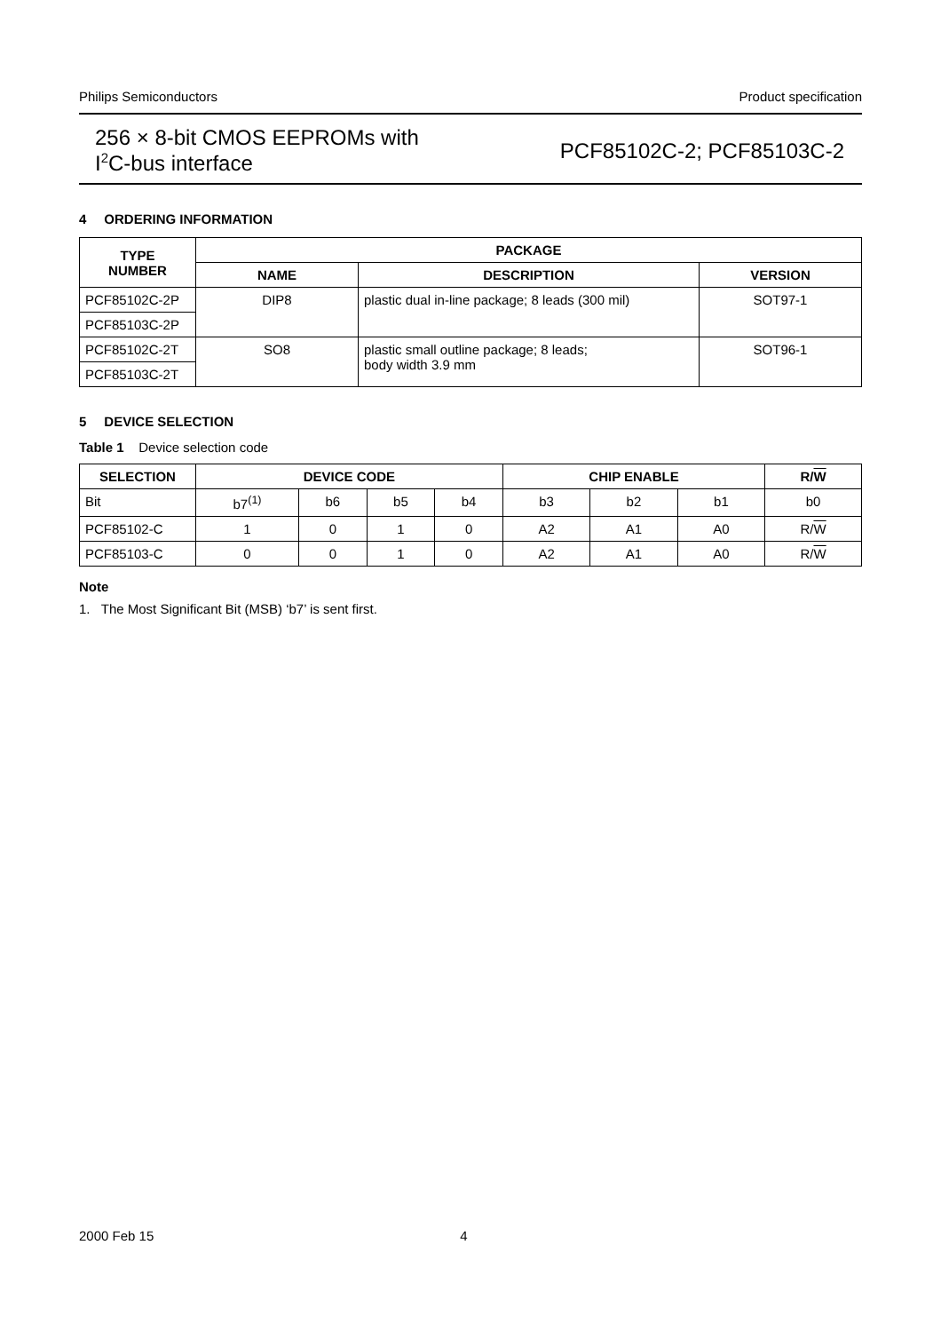Philips Semiconductors Product specification
256 × 8-bit CMOS EEPROMs with
I<sup>2</sup>C-bus interface
PCF85102C-2; PCF85103C-2
4 ORDERING INFORMATION
| TYPE NUMBER | PACKAGE | | |
| --- | --- | --- | --- |
| | NAME | DESCRIPTION | VERSION |
| PCF85102C-2P | DIP8 | plastic dual in-line package; 8 leads (300 mil) | SOT97-1 |
| PCF85103C-2P | | | |
| PCF85102C-2T | SO8 | plastic small outline package; 8 leads; body width 3.9 mm | SOT96-1 |
| PCF85103C-2T | | | |
5 DEVICE SELECTION
Table 1 Device selection code
| SELECTION | DEVICE CODE | | | | CHIP ENABLE | | | R/ W |
| --- | --- | --- | --- | --- | --- | --- | --- | --- |
| Bit | b7<sup>(1)</sup> | b6 | b5 | b4 | b3 | b2 | b1 | b0 |
| PCF85102-C | 1 | 0 | 1 | 0 | A2 | A1 | A0 | R/ W |
| PCF85103-C | 0 | 0 | 1 | 0 | A2 | A1 | A0 | R/ W |
Note
1. The Most Significant Bit (MSB) ‘b7’ is sent first.
2000 Feb 15 4